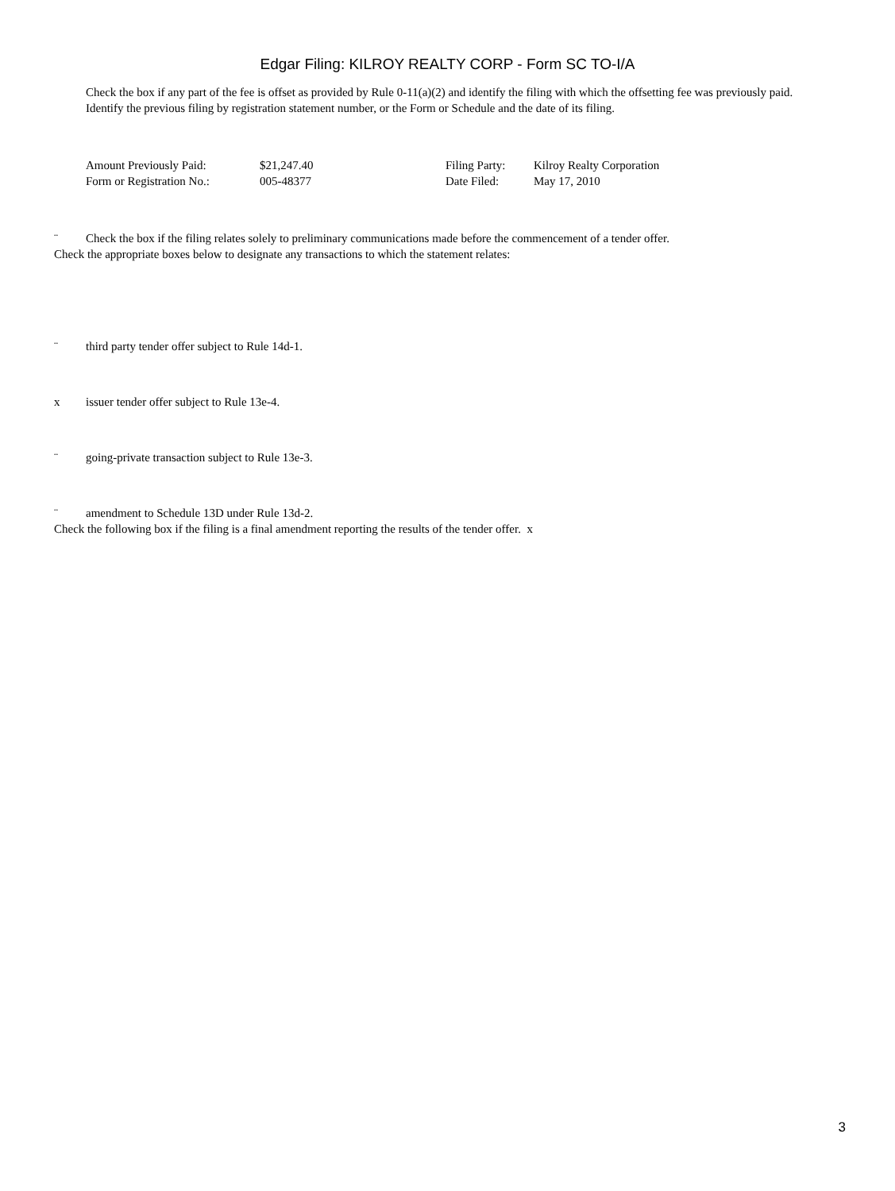Edgar Filing: KILROY REALTY CORP - Form SC TO-I/A
Check the box if any part of the fee is offset as provided by Rule 0-11(a)(2) and identify the filing with which the offsetting fee was previously paid. Identify the previous filing by registration statement number, or the Form or Schedule and the date of its filing.
| Amount Previously Paid: | $21,247.40 | Filing Party: | Kilroy Realty Corporation |
| Form or Registration No.: | 005-48377 | Date Filed: | May 17, 2010 |
¨ Check the box if the filing relates solely to preliminary communications made before the commencement of a tender offer.
Check the appropriate boxes below to designate any transactions to which the statement relates:
¨ third party tender offer subject to Rule 14d-1.
x issuer tender offer subject to Rule 13e-4.
¨ going-private transaction subject to Rule 13e-3.
¨ amendment to Schedule 13D under Rule 13d-2.
Check the following box if the filing is a final amendment reporting the results of the tender offer. x
3